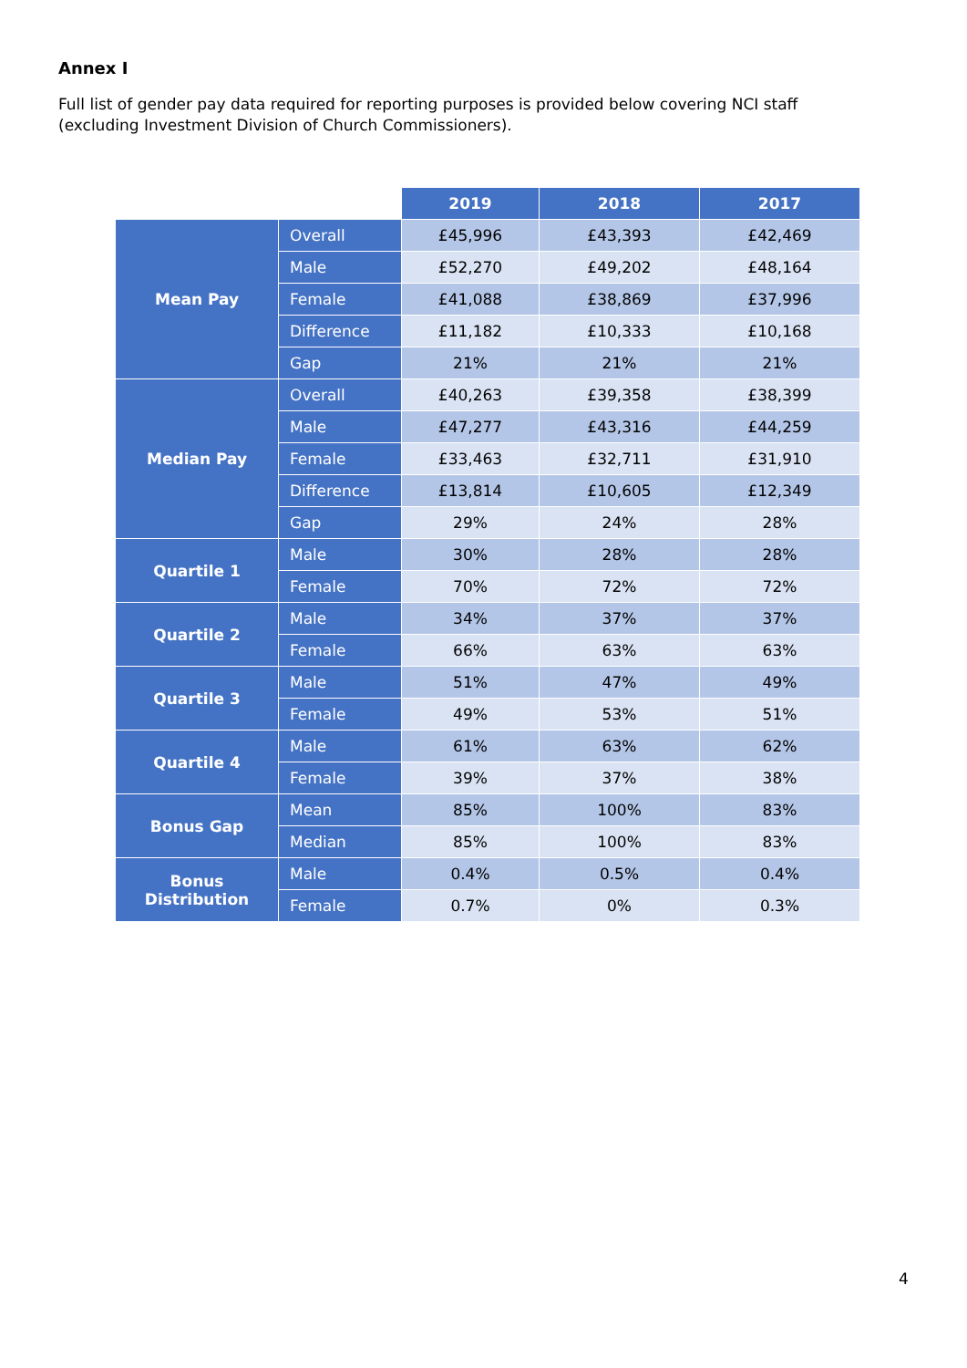Annex I
Full list of gender pay data required for reporting purposes is provided below covering NCI staff (excluding Investment Division of Church Commissioners).
| | | 2019 | 2018 | 2017 |
| Mean Pay | Overall | £45,996 | £43,393 | £42,469 |
| | Male | £52,270 | £49,202 | £48,164 |
| | Female | £41,088 | £38,869 | £37,996 |
| | Difference | £11,182 | £10,333 | £10,168 |
| | Gap | 21% | 21% | 21% |
| Median Pay | Overall | £40,263 | £39,358 | £38,399 |
| | Male | £47,277 | £43,316 | £44,259 |
| | Female | £33,463 | £32,711 | £31,910 |
| | Difference | £13,814 | £10,605 | £12,349 |
| | Gap | 29% | 24% | 28% |
| Quartile 1 | Male | 30% | 28% | 28% |
| | Female | 70% | 72% | 72% |
| Quartile 2 | Male | 34% | 37% | 37% |
| | Female | 66% | 63% | 63% |
| Quartile 3 | Male | 51% | 47% | 49% |
| | Female | 49% | 53% | 51% |
| Quartile 4 | Male | 61% | 63% | 62% |
| | Female | 39% | 37% | 38% |
| Bonus Gap | Mean | 85% | 100% | 83% |
| | Median | 85% | 100% | 83% |
| Bonus Distribution | Male | 0.4% | 0.5% | 0.4% |
| | Female | 0.7% | 0% | 0.3% |
4